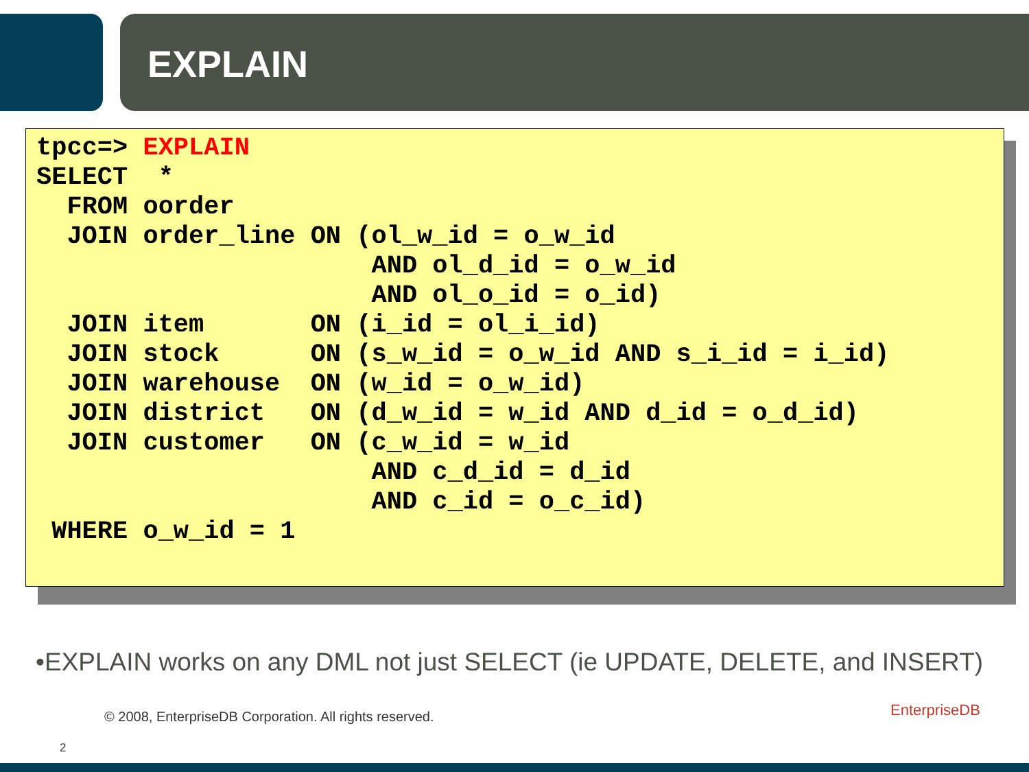EXPLAIN
tpcc=> EXPLAIN
SELECT  *
  FROM oorder
  JOIN order_line ON (ol_w_id = o_w_id
                      AND ol_d_id = o_w_id
                      AND ol_o_id = o_id)
  JOIN item       ON (i_id = ol_i_id)
  JOIN stock      ON (s_w_id = o_w_id AND s_i_id = i_id)
  JOIN warehouse  ON (w_id = o_w_id)
  JOIN district   ON (d_w_id = w_id AND d_id = o_d_id)
  JOIN customer   ON (c_w_id = w_id
                      AND c_d_id = d_id
                      AND c_id = o_c_id)
 WHERE o_w_id = 1
•EXPLAIN works on any DML not just SELECT (ie UPDATE, DELETE, and INSERT)
© 2008, EnterpriseDB Corporation. All rights reserved.
EnterpriseDB
2